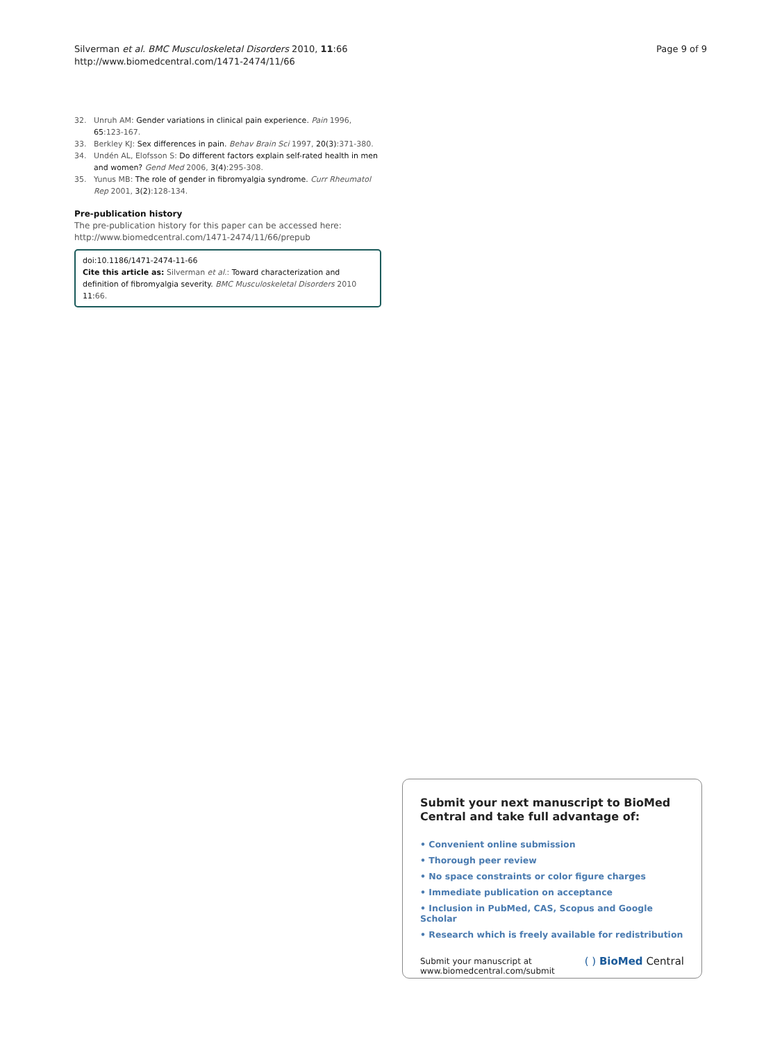Silverman et al. BMC Musculoskeletal Disorders 2010, 11:66
http://www.biomedcentral.com/1471-2474/11/66
Page 9 of 9
32. Unruh AM: Gender variations in clinical pain experience. Pain 1996, 65:123-167.
33. Berkley KJ: Sex differences in pain. Behav Brain Sci 1997, 20(3):371-380.
34. Undén AL, Elofsson S: Do different factors explain self-rated health in men and women? Gend Med 2006, 3(4):295-308.
35. Yunus MB: The role of gender in fibromyalgia syndrome. Curr Rheumatol Rep 2001, 3(2):128-134.
Pre-publication history
The pre-publication history for this paper can be accessed here: http://www.biomedcentral.com/1471-2474/11/66/prepub
doi:10.1186/1471-2474-11-66
Cite this article as: Silverman et al.: Toward characterization and definition of fibromyalgia severity. BMC Musculoskeletal Disorders 2010 11:66.
Submit your next manuscript to BioMed Central and take full advantage of:
• Convenient online submission
• Thorough peer review
• No space constraints or color figure charges
• Immediate publication on acceptance
• Inclusion in PubMed, CAS, Scopus and Google Scholar
• Research which is freely available for redistribution
Submit your manuscript at
www.biomedcentral.com/submit
( ) BioMed Central